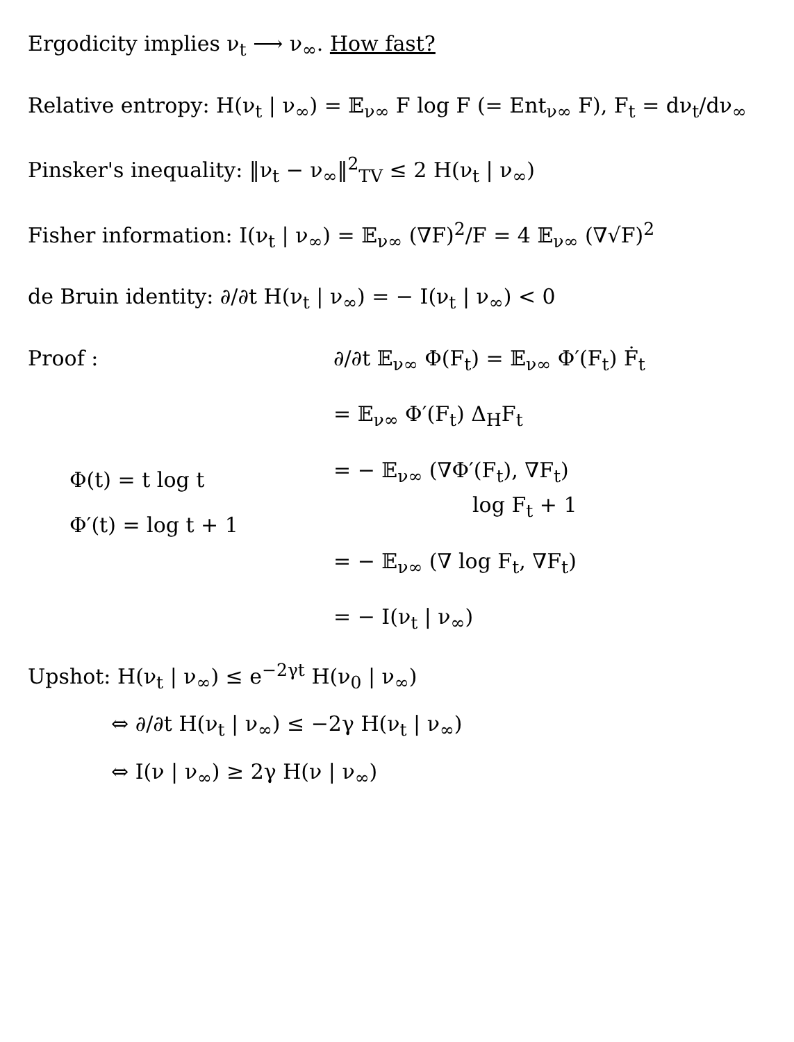Ergodicity implies ν<sub>t</sub> ⟶ ν<sub>∞</sub>. How fast?
Relative entropy: H(ν<sub>t</sub> | ν<sub>∞</sub>) = 𝔼<sub>ν∞</sub> F log F (= Ent<sub>ν∞</sub> F), F<sub>t</sub> = dν<sub>t</sub>/dν<sub>∞</sub>
Pinsker's inequality: ‖ν<sub>t</sub> − ν<sub>∞</sub>‖<sup>2</sup><sub>TV</sub> ≤ 2 H(ν<sub>t</sub> | ν<sub>∞</sub>)
Fisher information: I(ν<sub>t</sub> | ν<sub>∞</sub>) = 𝔼<sub>ν∞</sub> (∇F)<sup>2</sup>/F = 4 𝔼<sub>ν∞</sub> (∇√F)<sup>2</sup>
de Bruin identity: ∂/∂t H(ν<sub>t</sub> | ν<sub>∞</sub>) = − I(ν<sub>t</sub> | ν<sub>∞</sub>) < 0
Proof :
Φ(t) = t log t
Φ′(t) = log t + 1
∂/∂t 𝔼<sub>ν∞</sub> Φ(F<sub>t</sub>) = 𝔼<sub>ν∞</sub> Φ′(F<sub>t</sub>) Ḟ<sub>t</sub>
= 𝔼<sub>ν∞</sub> Φ′(F<sub>t</sub>) Δ<sub>H</sub>F<sub>t</sub>
= − 𝔼<sub>ν∞</sub> (∇Φ′(F<sub>t</sub>), ∇F<sub>t</sub>)
log F<sub>t</sub> + 1
= − 𝔼<sub>ν∞</sub> (∇ log F<sub>t</sub>, ∇F<sub>t</sub>)
= − I(ν<sub>t</sub> | ν<sub>∞</sub>)
Upshot: H(ν<sub>t</sub> | ν<sub>∞</sub>) ≤ e<sup>−2γt</sup> H(ν<sub>0</sub> | ν<sub>∞</sub>)
⇔ ∂/∂t H(ν<sub>t</sub> | ν<sub>∞</sub>) ≤ −2γ H(ν<sub>t</sub> | ν<sub>∞</sub>)
⇔ I(ν | ν<sub>∞</sub>) ≥ 2γ H(ν | ν<sub>∞</sub>)